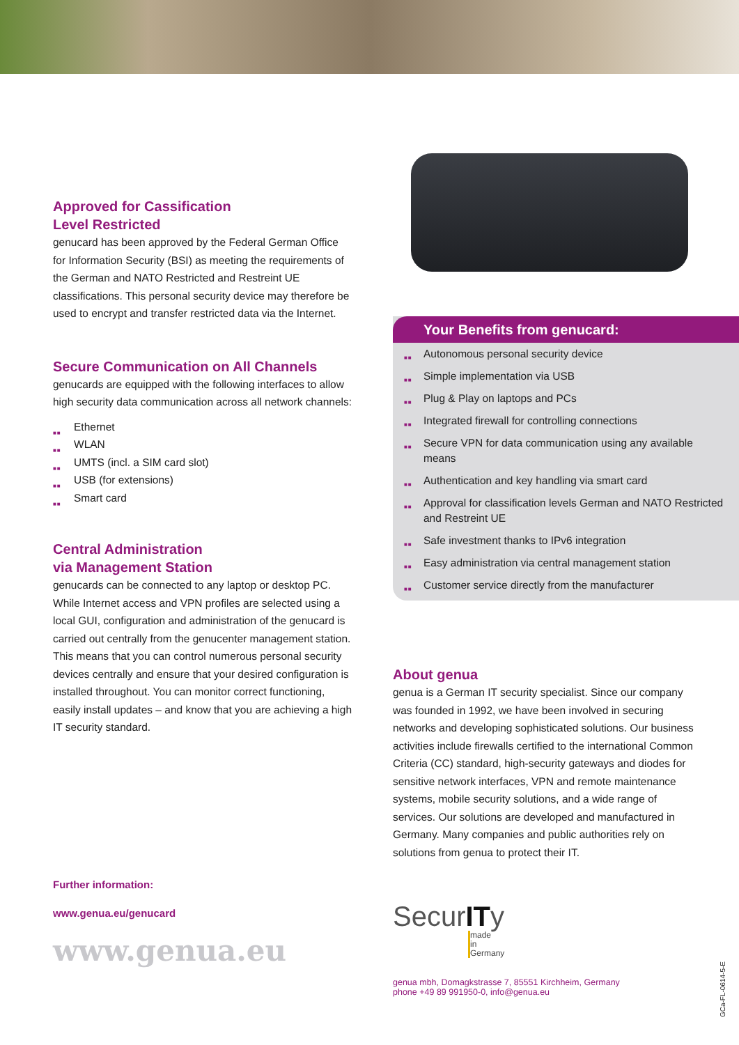Approved for Cassification
Level Restricted
genucard has been approved by the Federal German Office for Information Security (BSI) as meeting the requirements of the German and NATO Restricted and Restreint UE classifications. This personal security device may therefore be used to encrypt and transfer restricted data via the Internet.
Secure Communication on All Channels
genucards are equipped with the following interfaces to allow high security data communication across all network channels:
■■ Ethernet
■■ WLAN
■■ UMTS (incl. a SIM card slot)
■■ USB (for extensions)
■■ Smart card
Central Administration
via Management Station
genucards can be connected to any laptop or desktop PC. While Internet access and VPN profiles are selected using a local GUI, configuration and administration of the genucard is carried out centrally from the genucenter management station. This means that you can control numerous personal security devices centrally and ensure that your desired configuration is installed throughout. You can monitor correct functioning, easily install updates – and know that you are achieving a high IT security standard.
Further information:
www.genua.eu/genucard
www.genua.eu
Your Benefits from genucard:
■■ Autonomous personal security device
■■ Simple implementation via USB
■■ Plug & Play on laptops and PCs
■■ Integrated firewall for controlling connections
■■ Secure VPN for data communication using any available means
■■ Authentication and key handling via smart card
■■ Approval for classification levels German and NATO Restricted and Restreint UE
■■ Safe investment thanks to IPv6 integration
■■ Easy administration via central management station
■■ Customer service directly from the manufacturer
About genua
genua is a German IT security specialist. Since our company was founded in 1992, we have been involved in securing networks and developing sophisticated solutions. Our business activities include firewalls certified to the international Common Criteria (CC) standard, high-security gateways and diodes for sensitive network interfaces, VPN and remote maintenance systems, mobile security solutions, and a wide range of services. Our solutions are developed and manufactured in Germany. Many companies and public authorities rely on solutions from genua to protect their IT.
SecurITy
made
in
Germany
genua mbh, Domagkstrasse 7, 85551 Kirchheim, Germany
phone +49 89 991950-0, info@genua.eu
GCa-FL-0614-5-E